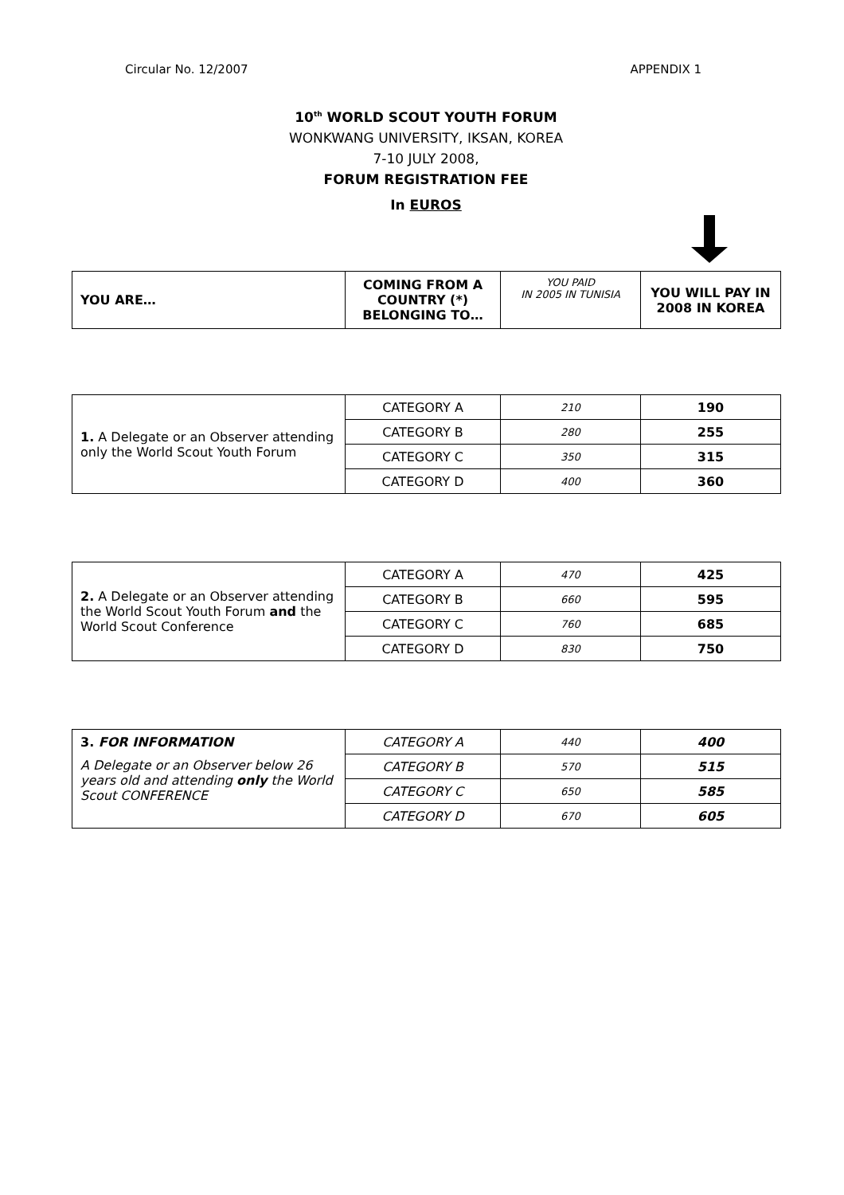Circular No. 12/2007 APPENDIX 1
10<sup>th</sup> WORLD SCOUT YOUTH FORUM
WONKWANG UNIVERSITY, IKSAN, KOREA
7-10 JULY 2008,
FORUM REGISTRATION FEE
In EUROS
| YOU ARE… | COMING FROM A COUNTRY (*) BELONGING TO… | YOU PAID IN 2005 IN TUNISIA | YOU WILL PAY IN 2008 IN KOREA |
| --- | --- | --- | --- |
| 1. A Delegate or an Observer attending only the World Scout Youth Forum | CATEGORY A | 210 | 190 |
| | CATEGORY B | 280 | 255 |
| | CATEGORY C | 350 | 315 |
| | CATEGORY D | 400 | 360 |
| 2. A Delegate or an Observer attending the World Scout Youth Forum and the World Scout Conference | CATEGORY A | 470 | 425 |
| | CATEGORY B | 660 | 595 |
| | CATEGORY C | 760 | 685 |
| | CATEGORY D | 830 | 750 |
| 3. FOR INFORMATION A Delegate or an Observer below 26 years old and attending only the World Scout CONFERENCE | CATEGORY A | 440 | 400 |
| | CATEGORY B | 570 | 515 |
| | CATEGORY C | 650 | 585 |
| | CATEGORY D | 670 | 605 |